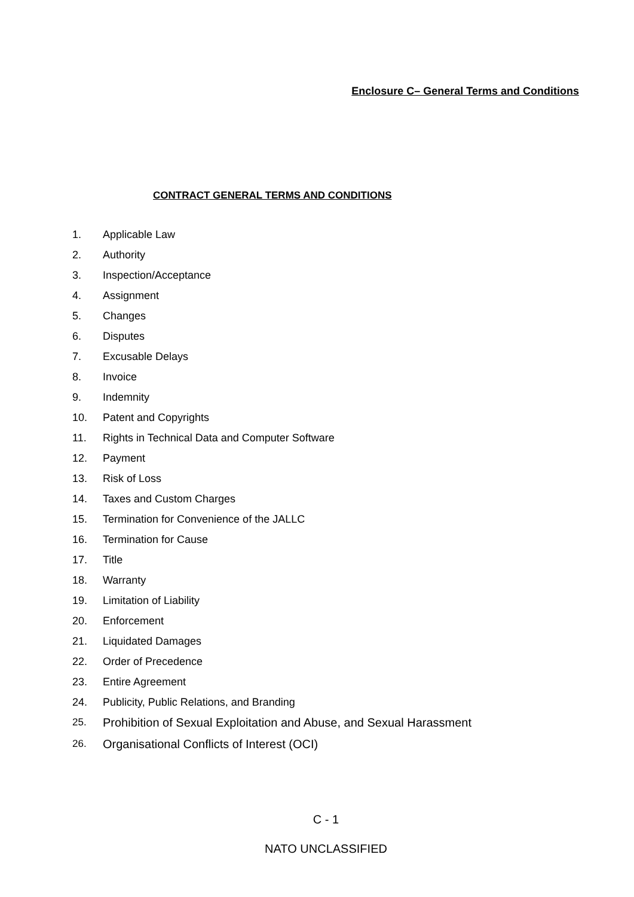Enclosure C– General Terms and Conditions
CONTRACT GENERAL TERMS AND CONDITIONS
1. Applicable Law
2. Authority
3. Inspection/Acceptance
4. Assignment
5. Changes
6. Disputes
7. Excusable Delays
8. Invoice
9. Indemnity
10. Patent and Copyrights
11. Rights in Technical Data and Computer Software
12. Payment
13. Risk of Loss
14. Taxes and Custom Charges
15. Termination for Convenience of the JALLC
16. Termination for Cause
17. Title
18. Warranty
19. Limitation of Liability
20. Enforcement
21. Liquidated Damages
22. Order of Precedence
23. Entire Agreement
24. Publicity, Public Relations, and Branding
25. Prohibition of Sexual Exploitation and Abuse, and Sexual Harassment
26. Organisational Conflicts of Interest (OCI)
C - 1
NATO UNCLASSIFIED